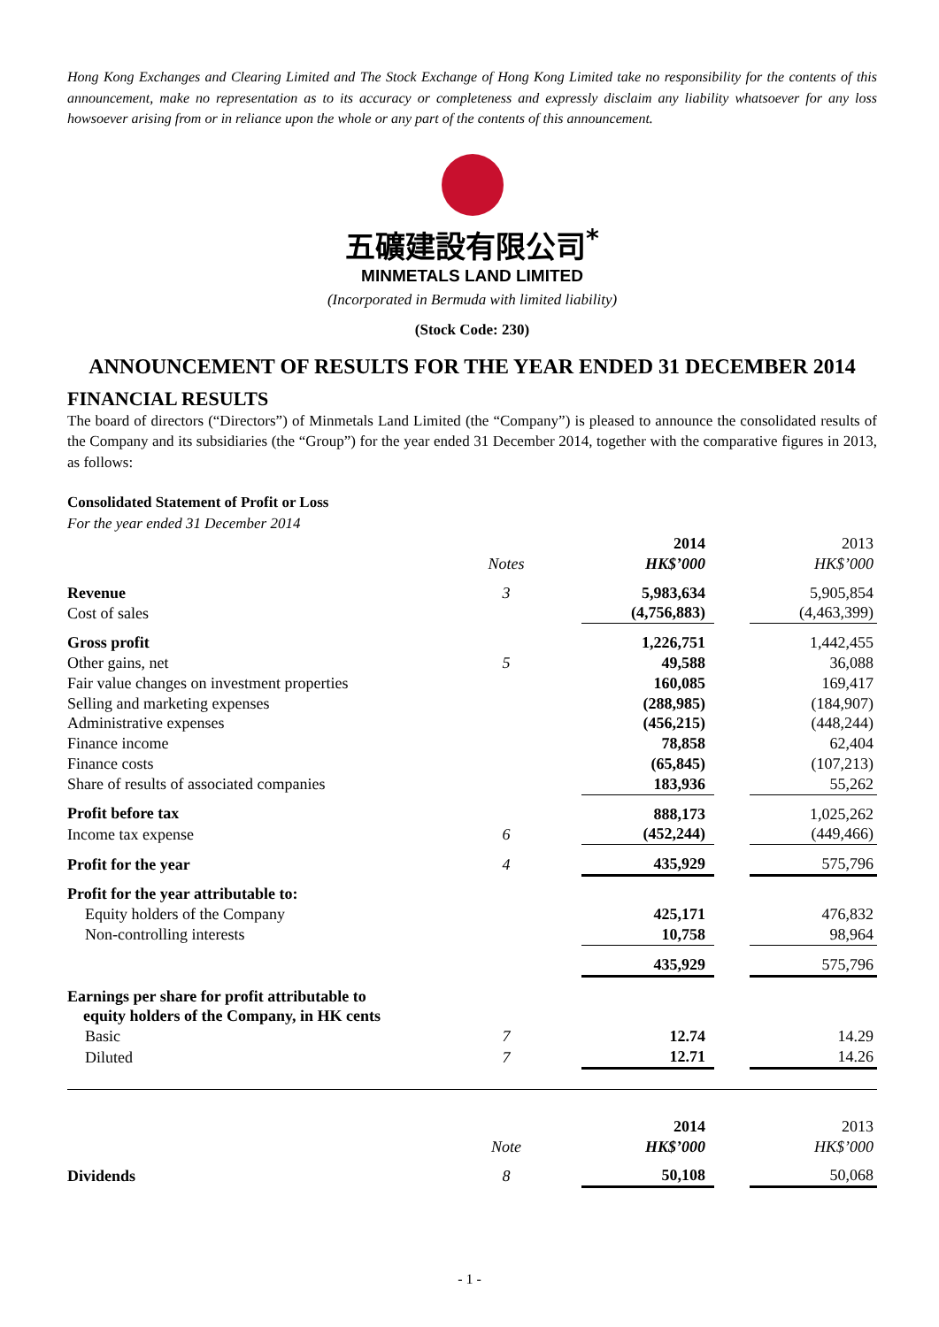Hong Kong Exchanges and Clearing Limited and The Stock Exchange of Hong Kong Limited take no responsibility for the contents of this announcement, make no representation as to its accuracy or completeness and expressly disclaim any liability whatsoever for any loss howsoever arising from or in reliance upon the whole or any part of the contents of this announcement.
五礦建設有限公司<sup>*</sup>
MINMETALS LAND LIMITED
(Incorporated in Bermuda with limited liability)
(Stock Code: 230)
ANNOUNCEMENT OF RESULTS FOR THE YEAR ENDED 31 DECEMBER 2014
FINANCIAL RESULTS
The board of directors (“Directors”) of Minmetals Land Limited (the “Company”) is pleased to announce the consolidated results of the Company and its subsidiaries (the “Group”) for the year ended 31 December 2014, together with the comparative figures in 2013, as follows:
Consolidated Statement of Profit or Loss
For the year ended 31 December 2014
| | | | 2014 | | 2013 |
| | Notes | | HK$’000 | | HK$’000 |
| Revenue | 3 | | 5,983,634 | | 5,905,854 |
| Cost of sales | | | (4,756,883) | | (4,463,399) |
| Gross profit | | | 1,226,751 | | 1,442,455 |
| Other gains, net | 5 | | 49,588 | | 36,088 |
| Fair value changes on investment properties | | | 160,085 | | 169,417 |
| Selling and marketing expenses | | | (288,985) | | (184,907) |
| Administrative expenses | | | (456,215) | | (448,244) |
| Finance income | | | 78,858 | | 62,404 |
| Finance costs | | | (65,845) | | (107,213) |
| Share of results of associated companies | | | 183,936 | | 55,262 |
| Profit before tax | | | 888,173 | | 1,025,262 |
| Income tax expense | 6 | | (452,244) | | (449,466) |
| Profit for the year | 4 | | 435,929 | | 575,796 |
| Profit for the year attributable to: | | | | | |
| Equity holders of the Company | | | 425,171 | | 476,832 |
| Non-controlling interests | | | 10,758 | | 98,964 |
| | | | 435,929 | | 575,796 |
| Earnings per share for profit attributable to equity holders of the Company, in HK cents | | | | | |
| Basic | 7 | | 12.74 | | 14.29 |
| Diluted | 7 | | 12.71 | | 14.26 |
| | | | 2014 | | 2013 |
| | Note | | HK$’000 | | HK$’000 |
| Dividends | 8 | | 50,108 | | 50,068 |
- 1 -